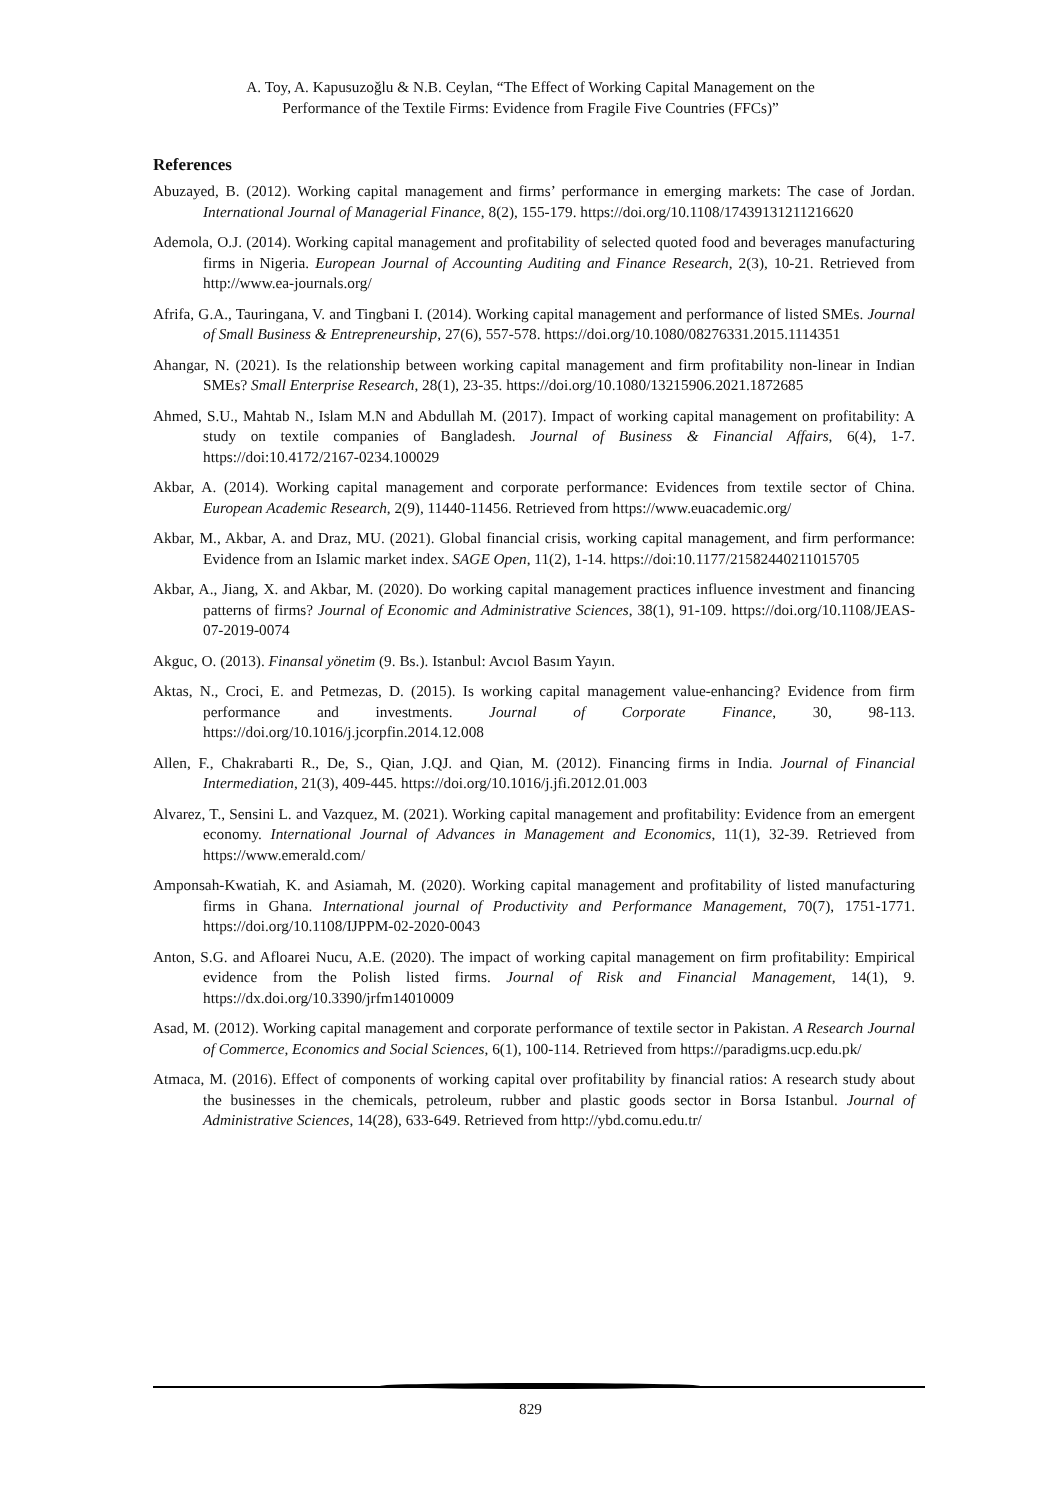A. Toy, A. Kapusuzoğlu & N.B. Ceylan, “The Effect of Working Capital Management on the
Performance of the Textile Firms: Evidence from Fragile Five Countries (FFCs)”
References
Abuzayed, B. (2012). Working capital management and firms’ performance in emerging markets: The case of Jordan. International Journal of Managerial Finance, 8(2), 155-179. https://doi.org/10.1108/17439131211216620
Ademola, O.J. (2014). Working capital management and profitability of selected quoted food and beverages manufacturing firms in Nigeria. European Journal of Accounting Auditing and Finance Research, 2(3), 10-21. Retrieved from http://www.ea-journals.org/
Afrifa, G.A., Tauringana, V. and Tingbani I. (2014). Working capital management and performance of listed SMEs. Journal of Small Business & Entrepreneurship, 27(6), 557-578. https://doi.org/10.1080/08276331.2015.1114351
Ahangar, N. (2021). Is the relationship between working capital management and firm profitability non-linear in Indian SMEs? Small Enterprise Research, 28(1), 23-35. https://doi.org/10.1080/13215906.2021.1872685
Ahmed, S.U., Mahtab N., Islam M.N and Abdullah M. (2017). Impact of working capital management on profitability: A study on textile companies of Bangladesh. Journal of Business & Financial Affairs, 6(4), 1-7. https://doi:10.4172/2167-0234.100029
Akbar, A. (2014). Working capital management and corporate performance: Evidences from textile sector of China. European Academic Research, 2(9), 11440-11456. Retrieved from https://www.euacademic.org/
Akbar, M., Akbar, A. and Draz, MU. (2021). Global financial crisis, working capital management, and firm performance: Evidence from an Islamic market index. SAGE Open, 11(2), 1-14. https://doi:10.1177/21582440211015705
Akbar, A., Jiang, X. and Akbar, M. (2020). Do working capital management practices influence investment and financing patterns of firms? Journal of Economic and Administrative Sciences, 38(1), 91-109. https://doi.org/10.1108/JEAS-07-2019-0074
Akguc, O. (2013). Finansal yönetim (9. Bs.). Istanbul: Avcıol Basım Yayın.
Aktas, N., Croci, E. and Petmezas, D. (2015). Is working capital management value-enhancing? Evidence from firm performance and investments. Journal of Corporate Finance, 30, 98-113. https://doi.org/10.1016/j.jcorpfin.2014.12.008
Allen, F., Chakrabarti R., De, S., Qian, J.QJ. and Qian, M. (2012). Financing firms in India. Journal of Financial Intermediation, 21(3), 409-445. https://doi.org/10.1016/j.jfi.2012.01.003
Alvarez, T., Sensini L. and Vazquez, M. (2021). Working capital management and profitability: Evidence from an emergent economy. International Journal of Advances in Management and Economics, 11(1), 32-39. Retrieved from https://www.emerald.com/
Amponsah-Kwatiah, K. and Asiamah, M. (2020). Working capital management and profitability of listed manufacturing firms in Ghana. International journal of Productivity and Performance Management, 70(7), 1751-1771. https://doi.org/10.1108/IJPPM-02-2020-0043
Anton, S.G. and Afloarei Nucu, A.E. (2020). The impact of working capital management on firm profitability: Empirical evidence from the Polish listed firms. Journal of Risk and Financial Management, 14(1), 9. https://dx.doi.org/10.3390/jrfm14010009
Asad, M. (2012). Working capital management and corporate performance of textile sector in Pakistan. A Research Journal of Commerce, Economics and Social Sciences, 6(1), 100-114. Retrieved from https://paradigms.ucp.edu.pk/
Atmaca, M. (2016). Effect of components of working capital over profitability by financial ratios: A research study about the businesses in the chemicals, petroleum, rubber and plastic goods sector in Borsa Istanbul. Journal of Administrative Sciences, 14(28), 633-649. Retrieved from http://ybd.comu.edu.tr/
829